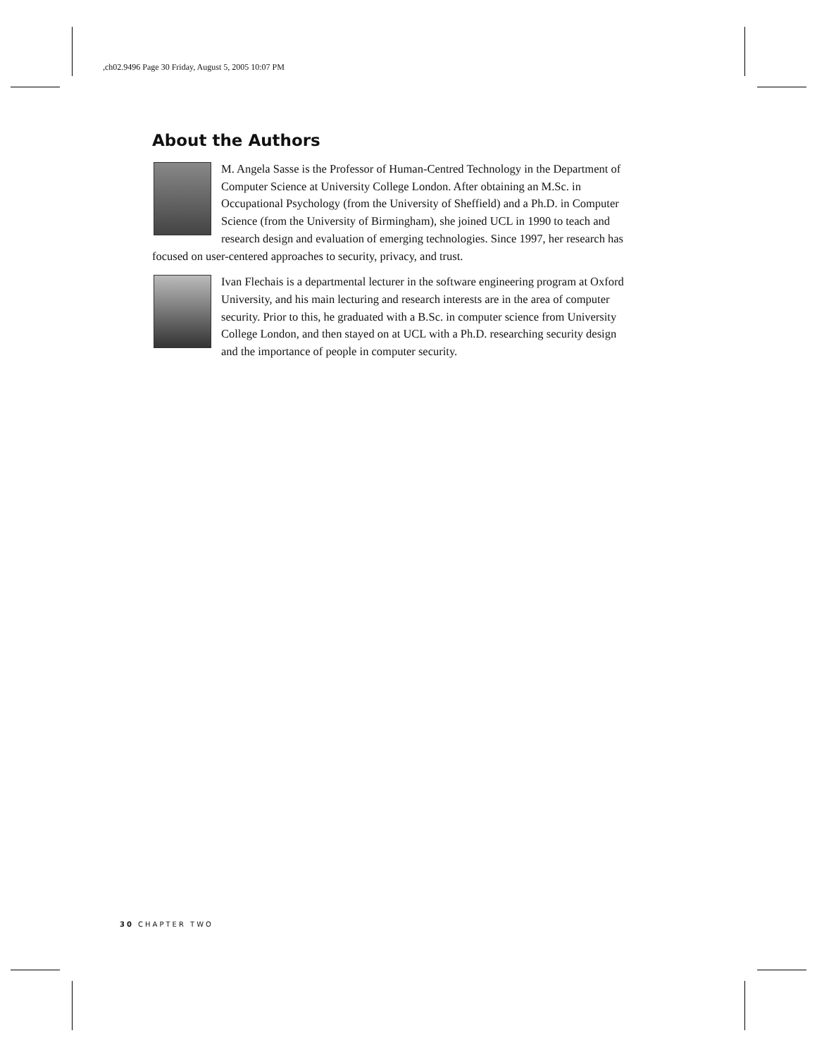,ch02.9496 Page 30 Friday, August 5, 2005 10:07 PM
About the Authors
M. Angela Sasse is the Professor of Human-Centred Technology in the Department of Computer Science at University College London. After obtaining an M.Sc. in Occupational Psychology (from the University of Sheffield) and a Ph.D. in Computer Science (from the University of Birmingham), she joined UCL in 1990 to teach and research design and evaluation of emerging technologies. Since 1997, her research has focused on user-centered approaches to security, privacy, and trust.
Ivan Flechais is a departmental lecturer in the software engineering program at Oxford University, and his main lecturing and research interests are in the area of computer security. Prior to this, he graduated with a B.Sc. in computer science from University College London, and then stayed on at UCL with a Ph.D. researching security design and the importance of people in computer security.
30 CHAPTER TWO